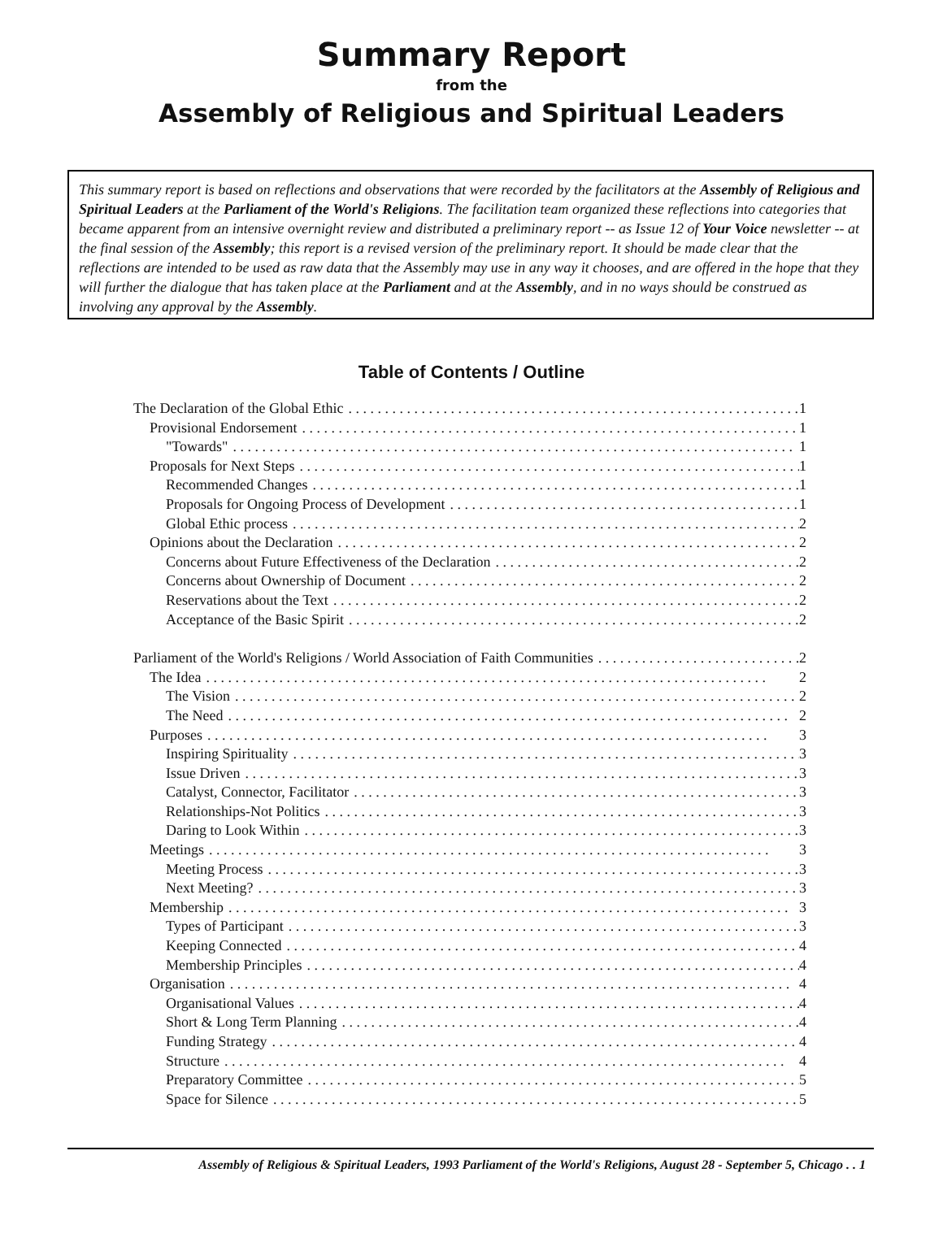Summary Report
from the
Assembly of Religious and Spiritual Leaders
This summary report is based on reflections and observations that were recorded by the facilitators at the Assembly of Religious and Spiritual Leaders at the Parliament of the World's Religions. The facilitation team organized these reflections into categories that became apparent from an intensive overnight review and distributed a preliminary report -- as Issue 12 of Your Voice newsletter -- at the final session of the Assembly; this report is a revised version of the preliminary report. It should be made clear that the reflections are intended to be used as raw data that the Assembly may use in any way it chooses, and are offered in the hope that they will further the dialogue that has taken place at the Parliament and at the Assembly, and in no ways should be construed as involving any approval by the Assembly.
Table of Contents / Outline
The Declaration of the Global Ethic 1
Provisional Endorsement 1
"Towards" 1
Proposals for Next Steps 1
Recommended Changes 1
Proposals for Ongoing Process of Development 1
Global Ethic process 2
Opinions about the Declaration 2
Concerns about Future Effectiveness of the Declaration 2
Concerns about Ownership of Document 2
Reservations about the Text 2
Acceptance of the Basic Spirit 2
Parliament of the World's Religions / World Association of Faith Communities 2
The Idea 2
The Vision 2
The Need 2
Purposes 3
Inspiring Spirituality 3
Issue Driven 3
Catalyst, Connector, Facilitator 3
Relationships-Not Politics 3
Daring to Look Within 3
Meetings 3
Meeting Process 3
Next Meeting? 3
Membership 3
Types of Participant 3
Keeping Connected 4
Membership Principles 4
Organisation 4
Organisational Values 4
Short & Long Term Planning 4
Funding Strategy 4
Structure 4
Preparatory Committee 5
Space for Silence 5
Assembly of Religious & Spiritual Leaders, 1993 Parliament of the World's Religions, August 28 - September 5, Chicago . . 1